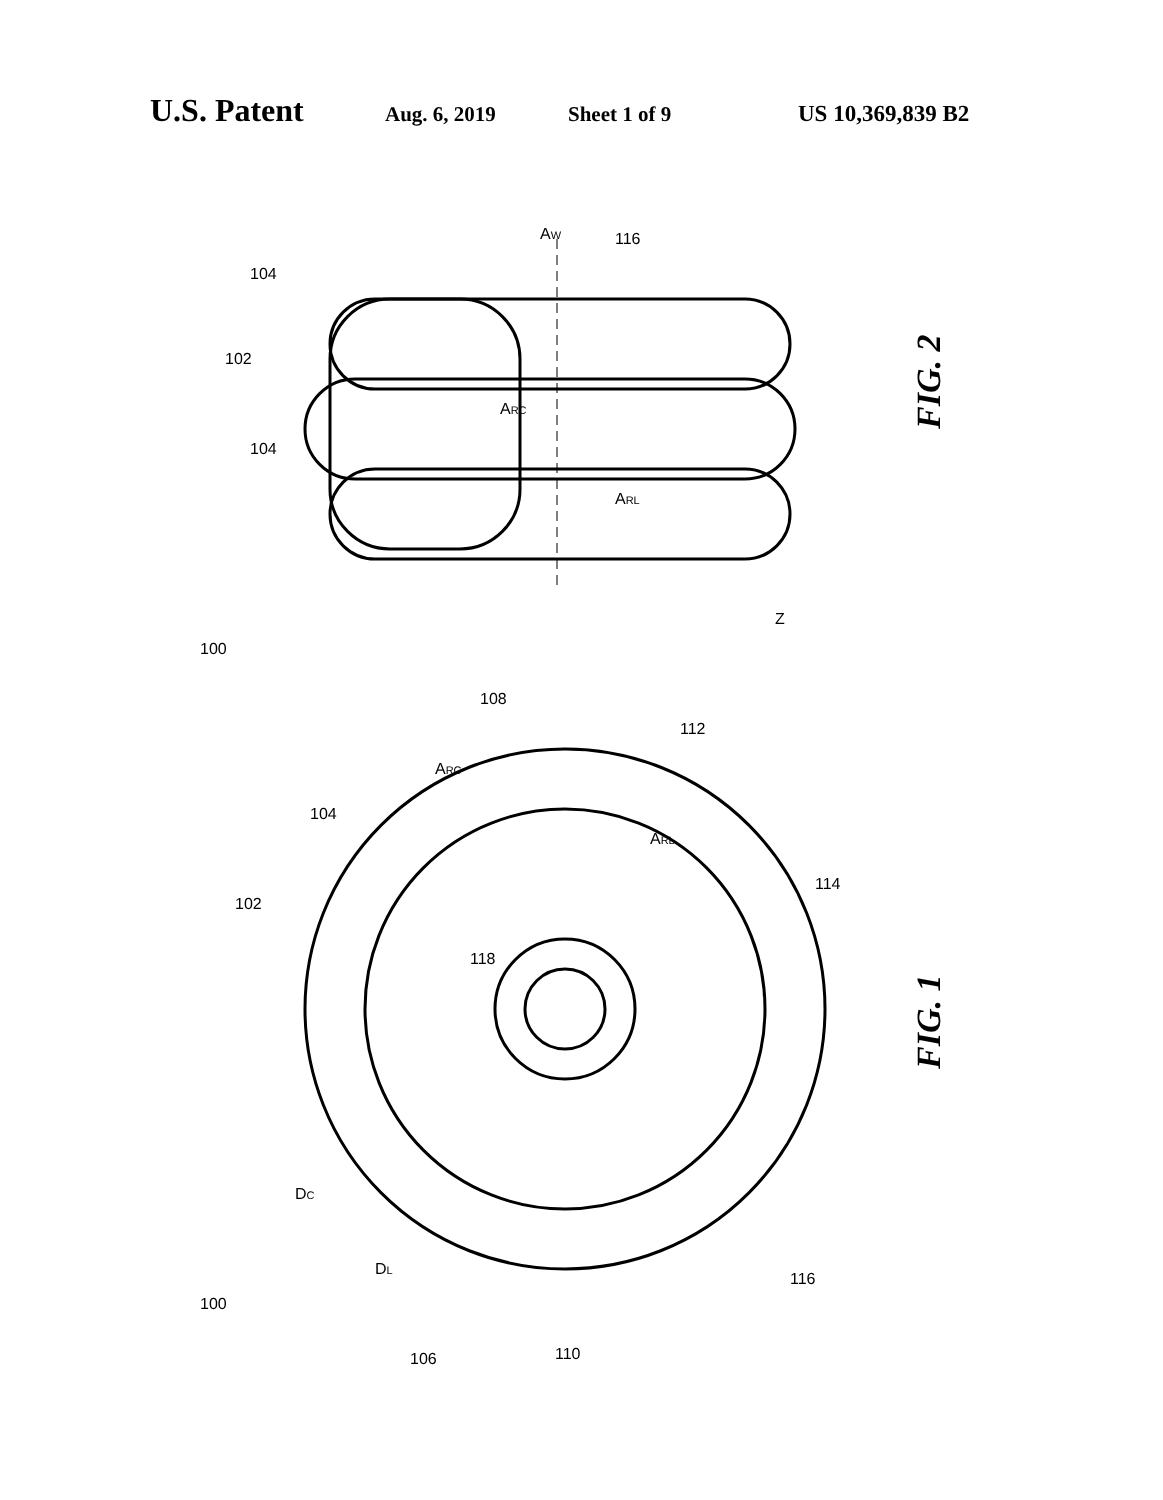U.S. Patent Aug. 6, 2019 Sheet 1 of 9 US 10,369,839 B2
FIG. 2
FIG. 1
AW
116
104
102
104
ARC
ARL
100
Z
108
112
ARC
104
ARL
114
102
118
DC
DL
100
116
106
110